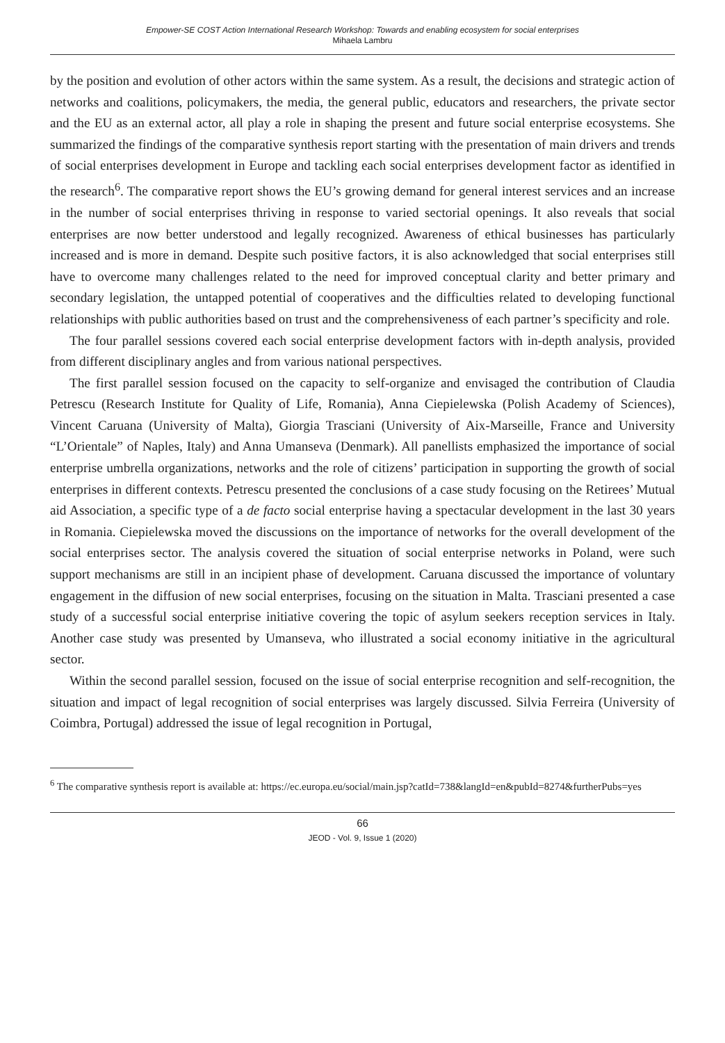Empower-SE COST Action International Research Workshop: Towards and enabling ecosystem for social enterprises
Mihaela Lambru
by the position and evolution of other actors within the same system. As a result, the decisions and strategic action of networks and coalitions, policymakers, the media, the general public, educators and researchers, the private sector and the EU as an external actor, all play a role in shaping the present and future social enterprise ecosystems. She summarized the findings of the comparative synthesis report starting with the presentation of main drivers and trends of social enterprises development in Europe and tackling each social enterprises development factor as identified in the research<sup>6</sup>. The comparative report shows the EU’s growing demand for general interest services and an increase in the number of social enterprises thriving in response to varied sectorial openings. It also reveals that social enterprises are now better understood and legally recognized. Awareness of ethical businesses has particularly increased and is more in demand. Despite such positive factors, it is also acknowledged that social enterprises still have to overcome many challenges related to the need for improved conceptual clarity and better primary and secondary legislation, the untapped potential of cooperatives and the difficulties related to developing functional relationships with public authorities based on trust and the comprehensiveness of each partner’s specificity and role.
The four parallel sessions covered each social enterprise development factors with in-depth analysis, provided from different disciplinary angles and from various national perspectives.
The first parallel session focused on the capacity to self-organize and envisaged the contribution of Claudia Petrescu (Research Institute for Quality of Life, Romania), Anna Ciepielewska (Polish Academy of Sciences), Vincent Caruana (University of Malta), Giorgia Trasciani (University of Aix-Marseille, France and University “L’Orientale” of Naples, Italy) and Anna Umanseva (Denmark). All panellists emphasized the importance of social enterprise umbrella organizations, networks and the role of citizens’ participation in supporting the growth of social enterprises in different contexts. Petrescu presented the conclusions of a case study focusing on the Retirees’ Mutual aid Association, a specific type of a de facto social enterprise having a spectacular development in the last 30 years in Romania. Ciepielewska moved the discussions on the importance of networks for the overall development of the social enterprises sector. The analysis covered the situation of social enterprise networks in Poland, were such support mechanisms are still in an incipient phase of development. Caruana discussed the importance of voluntary engagement in the diffusion of new social enterprises, focusing on the situation in Malta. Trasciani presented a case study of a successful social enterprise initiative covering the topic of asylum seekers reception services in Italy. Another case study was presented by Umanseva, who illustrated a social economy initiative in the agricultural sector.
Within the second parallel session, focused on the issue of social enterprise recognition and self-recognition, the situation and impact of legal recognition of social enterprises was largely discussed. Silvia Ferreira (University of Coimbra, Portugal) addressed the issue of legal recognition in Portugal,
<sup>6</sup> The comparative synthesis report is available at: https://ec.europa.eu/social/main.jsp?catId=738&langId=en&pubId=8274&furtherPubs=yes
66
JEOD - Vol. 9, Issue 1 (2020)